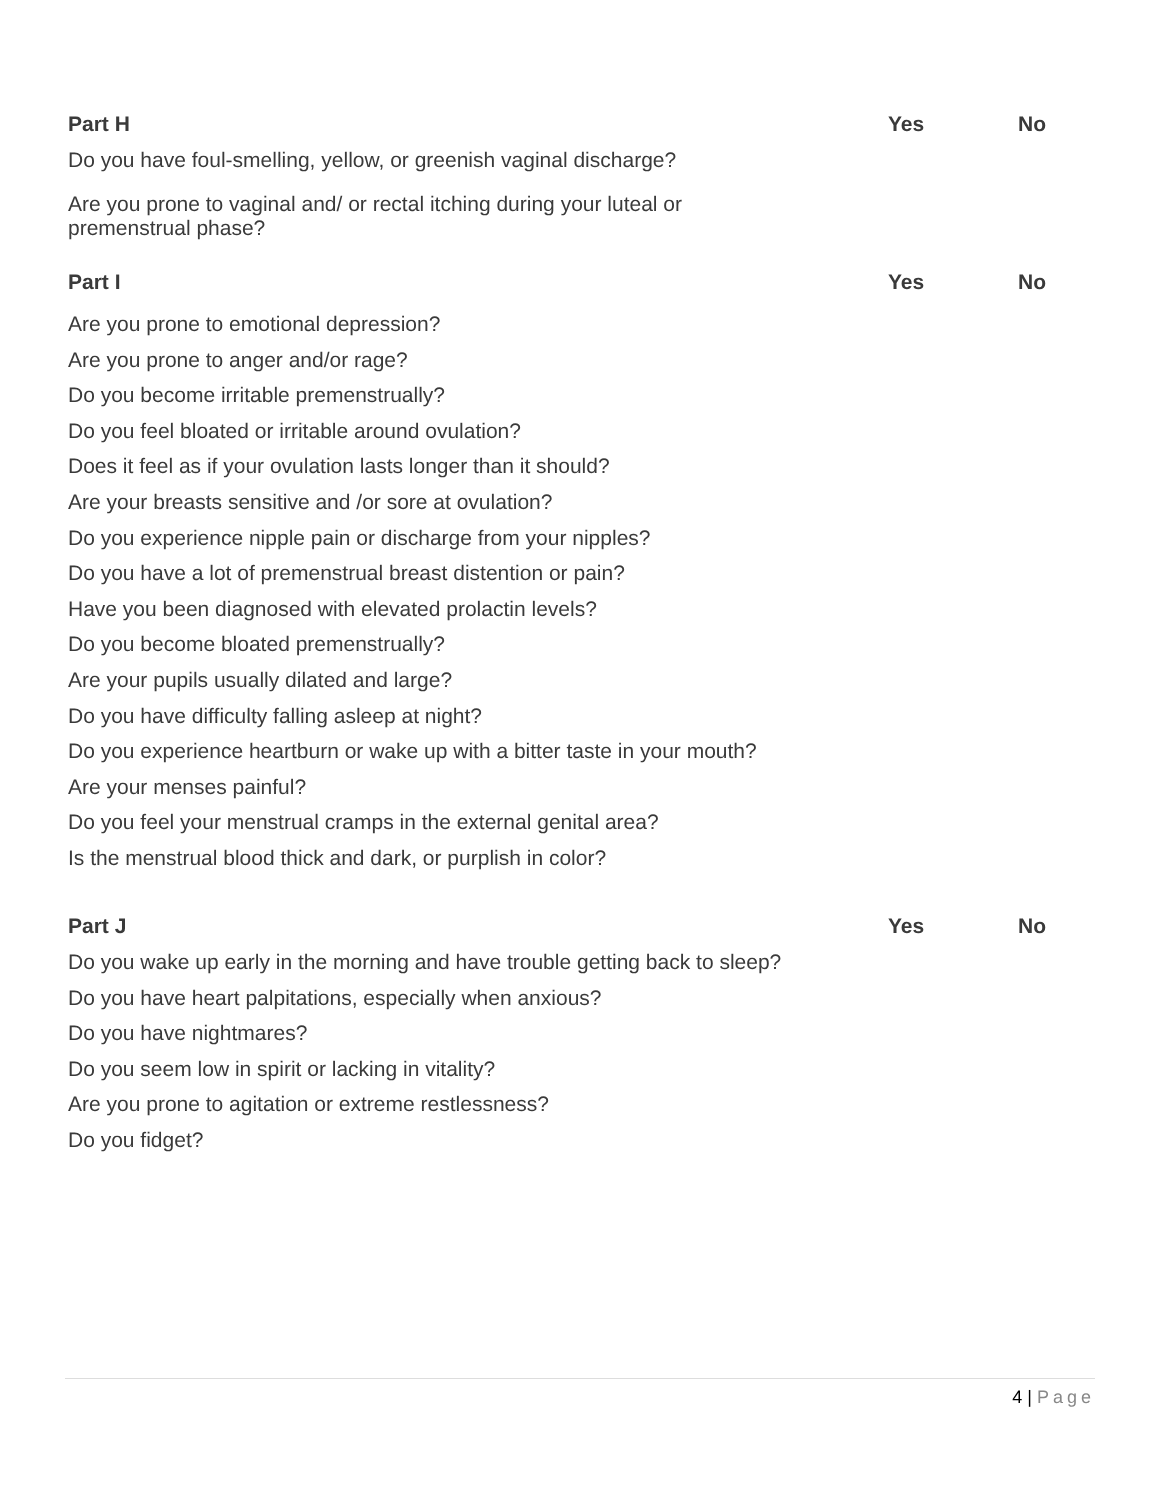| Part H | Yes | No |
| --- | --- | --- |
| Do you have foul-smelling, yellow, or greenish vaginal discharge? | | |
| Are you prone to vaginal and/ or rectal itching during your luteal or premenstrual phase? | | |
| Part I | Yes | No |
| Are you prone to emotional depression? | | |
| Are you prone to anger and/or rage? | | |
| Do you become irritable premenstrually? | | |
| Do you feel bloated or irritable around ovulation? | | |
| Does it feel as if your ovulation lasts longer than it should? | | |
| Are your breasts sensitive and /or sore at ovulation? | | |
| Do you experience nipple pain or discharge from your nipples? | | |
| Do you have a lot of premenstrual breast distention or pain? | | |
| Have you been diagnosed with elevated prolactin levels? | | |
| Do you become bloated premenstrually? | | |
| Are your pupils usually dilated and large? | | |
| Do you have difficulty falling asleep at night? | | |
| Do you experience heartburn or wake up with a bitter taste in your mouth? | | |
| Are your menses painful? | | |
| Do you feel your menstrual cramps in the external genital area? | | |
| Is the menstrual blood thick and dark, or purplish in color? | | |
| Part J | Yes | No |
| Do you wake up early in the morning and have trouble getting back to sleep? | | |
| Do you have heart palpitations, especially when anxious? | | |
| Do you have nightmares? | | |
| Do you seem low in spirit or lacking in vitality? | | |
| Are you prone to agitation or extreme restlessness? | | |
| Do you fidget? | | |
4 | Page